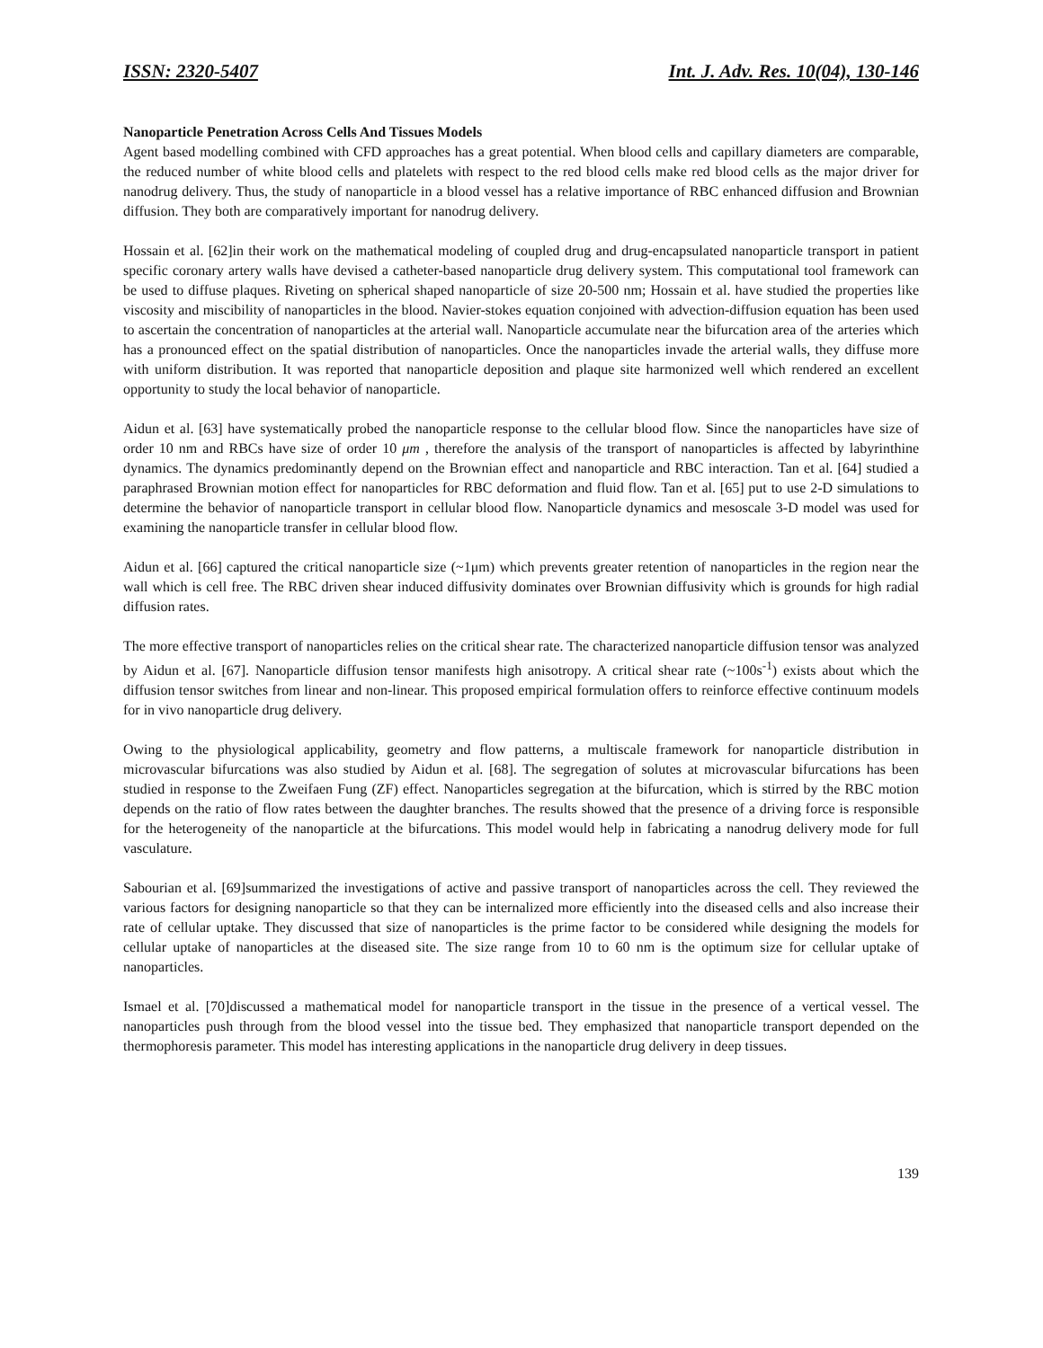ISSN: 2320-5407 Int. J. Adv. Res. 10(04), 130-146
Nanoparticle Penetration Across Cells And Tissues Models
Agent based modelling combined with CFD approaches has a great potential. When blood cells and capillary diameters are comparable, the reduced number of white blood cells and platelets with respect to the red blood cells make red blood cells as the major driver for nanodrug delivery. Thus, the study of nanoparticle in a blood vessel has a relative importance of RBC enhanced diffusion and Brownian diffusion. They both are comparatively important for nanodrug delivery.
Hossain et al. [62]in their work on the mathematical modeling of coupled drug and drug-encapsulated nanoparticle transport in patient specific coronary artery walls have devised a catheter-based nanoparticle drug delivery system. This computational tool framework can be used to diffuse plaques. Riveting on spherical shaped nanoparticle of size 20-500 nm; Hossain et al. have studied the properties like viscosity and miscibility of nanoparticles in the blood. Navier-stokes equation conjoined with advection-diffusion equation has been used to ascertain the concentration of nanoparticles at the arterial wall. Nanoparticle accumulate near the bifurcation area of the arteries which has a pronounced effect on the spatial distribution of nanoparticles. Once the nanoparticles invade the arterial walls, they diffuse more with uniform distribution. It was reported that nanoparticle deposition and plaque site harmonized well which rendered an excellent opportunity to study the local behavior of nanoparticle.
Aidun et al. [63] have systematically probed the nanoparticle response to the cellular blood flow. Since the nanoparticles have size of order 10 nm and RBCs have size of order 10 μm , therefore the analysis of the transport of nanoparticles is affected by labyrinthine dynamics. The dynamics predominantly depend on the Brownian effect and nanoparticle and RBC interaction. Tan et al. [64] studied a paraphrased Brownian motion effect for nanoparticles for RBC deformation and fluid flow. Tan et al. [65] put to use 2-D simulations to determine the behavior of nanoparticle transport in cellular blood flow. Nanoparticle dynamics and mesoscale 3-D model was used for examining the nanoparticle transfer in cellular blood flow.
Aidun et al. [66] captured the critical nanoparticle size (~1μm) which prevents greater retention of nanoparticles in the region near the wall which is cell free. The RBC driven shear induced diffusivity dominates over Brownian diffusivity which is grounds for high radial diffusion rates.
The more effective transport of nanoparticles relies on the critical shear rate. The characterized nanoparticle diffusion tensor was analyzed by Aidun et al. [67]. Nanoparticle diffusion tensor manifests high anisotropy. A critical shear rate (~100s<sup>-1</sup>) exists about which the diffusion tensor switches from linear and non-linear. This proposed empirical formulation offers to reinforce effective continuum models for in vivo nanoparticle drug delivery.
Owing to the physiological applicability, geometry and flow patterns, a multiscale framework for nanoparticle distribution in microvascular bifurcations was also studied by Aidun et al. [68]. The segregation of solutes at microvascular bifurcations has been studied in response to the Zweifaen Fung (ZF) effect. Nanoparticles segregation at the bifurcation, which is stirred by the RBC motion depends on the ratio of flow rates between the daughter branches. The results showed that the presence of a driving force is responsible for the heterogeneity of the nanoparticle at the bifurcations. This model would help in fabricating a nanodrug delivery mode for full vasculature.
Sabourian et al. [69]summarized the investigations of active and passive transport of nanoparticles across the cell. They reviewed the various factors for designing nanoparticle so that they can be internalized more efficiently into the diseased cells and also increase their rate of cellular uptake. They discussed that size of nanoparticles is the prime factor to be considered while designing the models for cellular uptake of nanoparticles at the diseased site. The size range from 10 to 60 nm is the optimum size for cellular uptake of nanoparticles.
Ismael et al. [70]discussed a mathematical model for nanoparticle transport in the tissue in the presence of a vertical vessel. The nanoparticles push through from the blood vessel into the tissue bed. They emphasized that nanoparticle transport depended on the thermophoresis parameter. This model has interesting applications in the nanoparticle drug delivery in deep tissues.
139